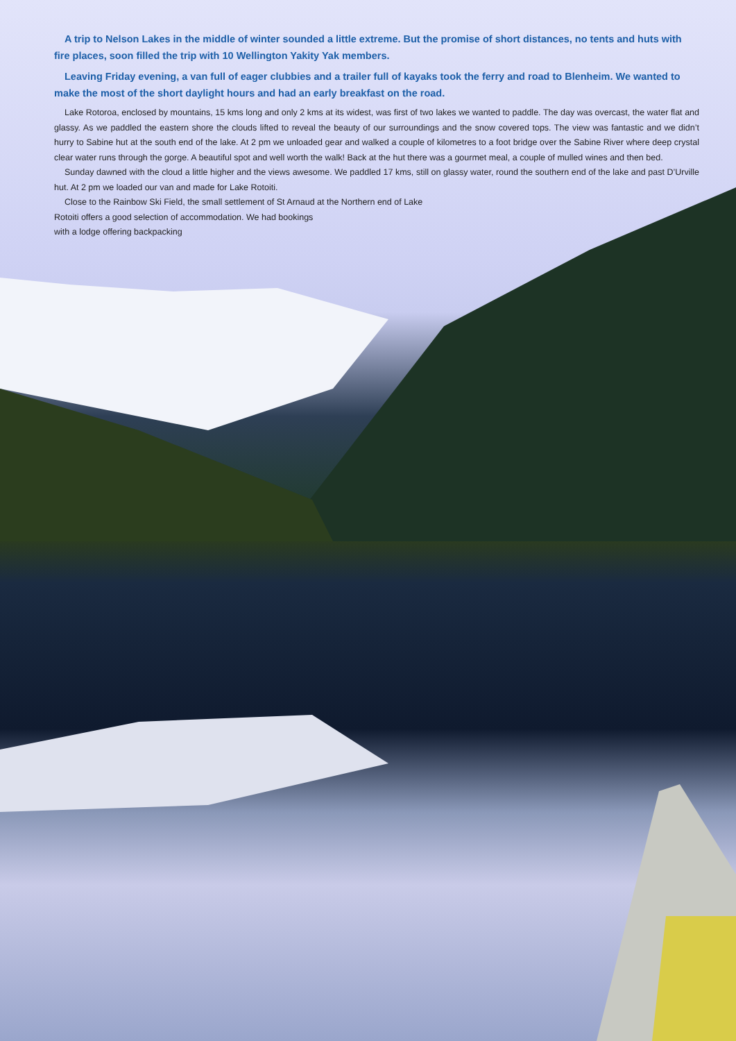A trip to Nelson Lakes in the middle of winter sounded a little extreme. But the promise of short distances, no tents and huts with fire places, soon filled the trip with 10 Wellington Yakity Yak members.
Leaving Friday evening, a van full of eager clubbies and a trailer full of kayaks took the ferry and road to Blenheim. We wanted to make the most of the short daylight hours and had an early breakfast on the road.
Lake Rotoroa, enclosed by mountains, 15 kms long and only 2 kms at its widest, was first of two lakes we wanted to paddle. The day was overcast, the water flat and glassy. As we paddled the eastern shore the clouds lifted to reveal the beauty of our surroundings and the snow covered tops. The view was fantastic and we didn’t hurry to Sabine hut at the south end of the lake. At 2 pm we unloaded gear and walked a couple of kilometres to a foot bridge over the Sabine River where deep crystal clear water runs through the gorge. A beautiful spot and well worth the walk! Back at the hut there was a gourmet meal, a couple of mulled wines and then bed.
Sunday dawned with the cloud a little higher and the views awesome. We paddled 17 kms, still on glassy water, round the southern end of the lake and past D’Urville hut. At 2 pm we loaded our van and made for Lake Rotoiti.
Close to the Rainbow Ski Field, the small settlement of St Arnaud at the Northern end of Lake
Rotoiti offers a good selection of accommodation. We had bookings
with a lodge offering backpacking